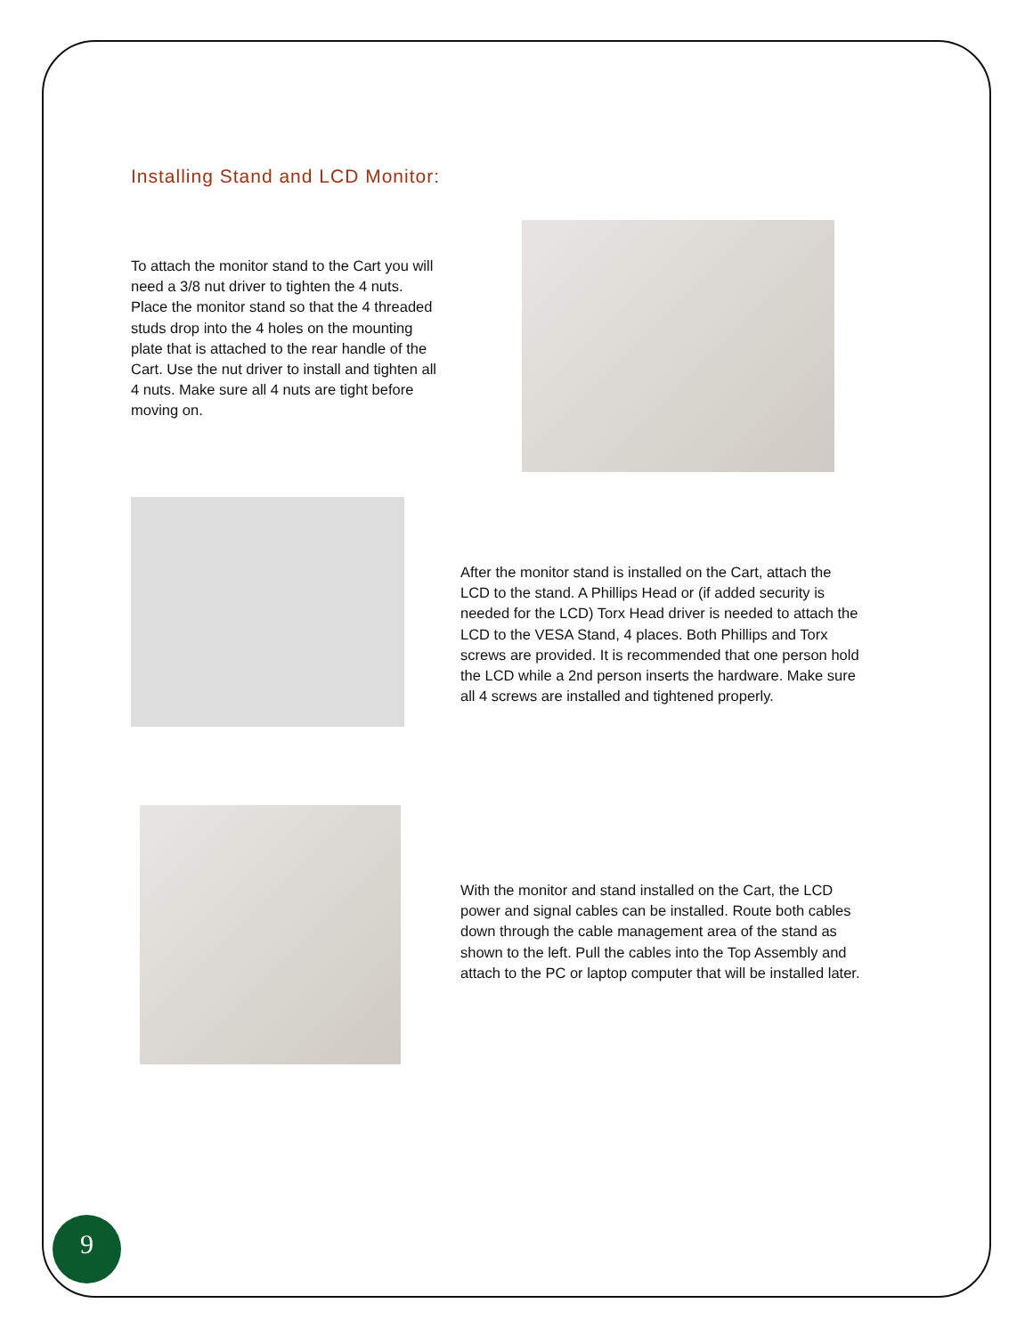Installing Stand and LCD Monitor:
To attach the monitor stand to the Cart you will need a 3/8 nut driver to tighten the 4 nuts. Place the monitor stand so that the 4 threaded studs drop into the 4 holes on the mounting plate that is attached to the rear handle of the Cart. Use the nut driver to install and tighten all 4 nuts. Make sure all 4 nuts are tight before moving on.
After the monitor stand is installed on the Cart, attach the LCD to the stand. A Phillips Head or (if added security is needed for the LCD) Torx Head driver is needed to attach the LCD to the VESA Stand, 4 places. Both Phillips and Torx screws are provided. It is recommended that one person hold the LCD while a 2nd person inserts the hardware. Make sure all 4 screws are installed and tightened properly.
With the monitor and stand installed on the Cart, the LCD power and signal cables can be installed. Route both cables down through the cable management area of the stand as shown to the left. Pull the cables into the Top Assembly and attach to the PC or laptop computer that will be installed later.
9